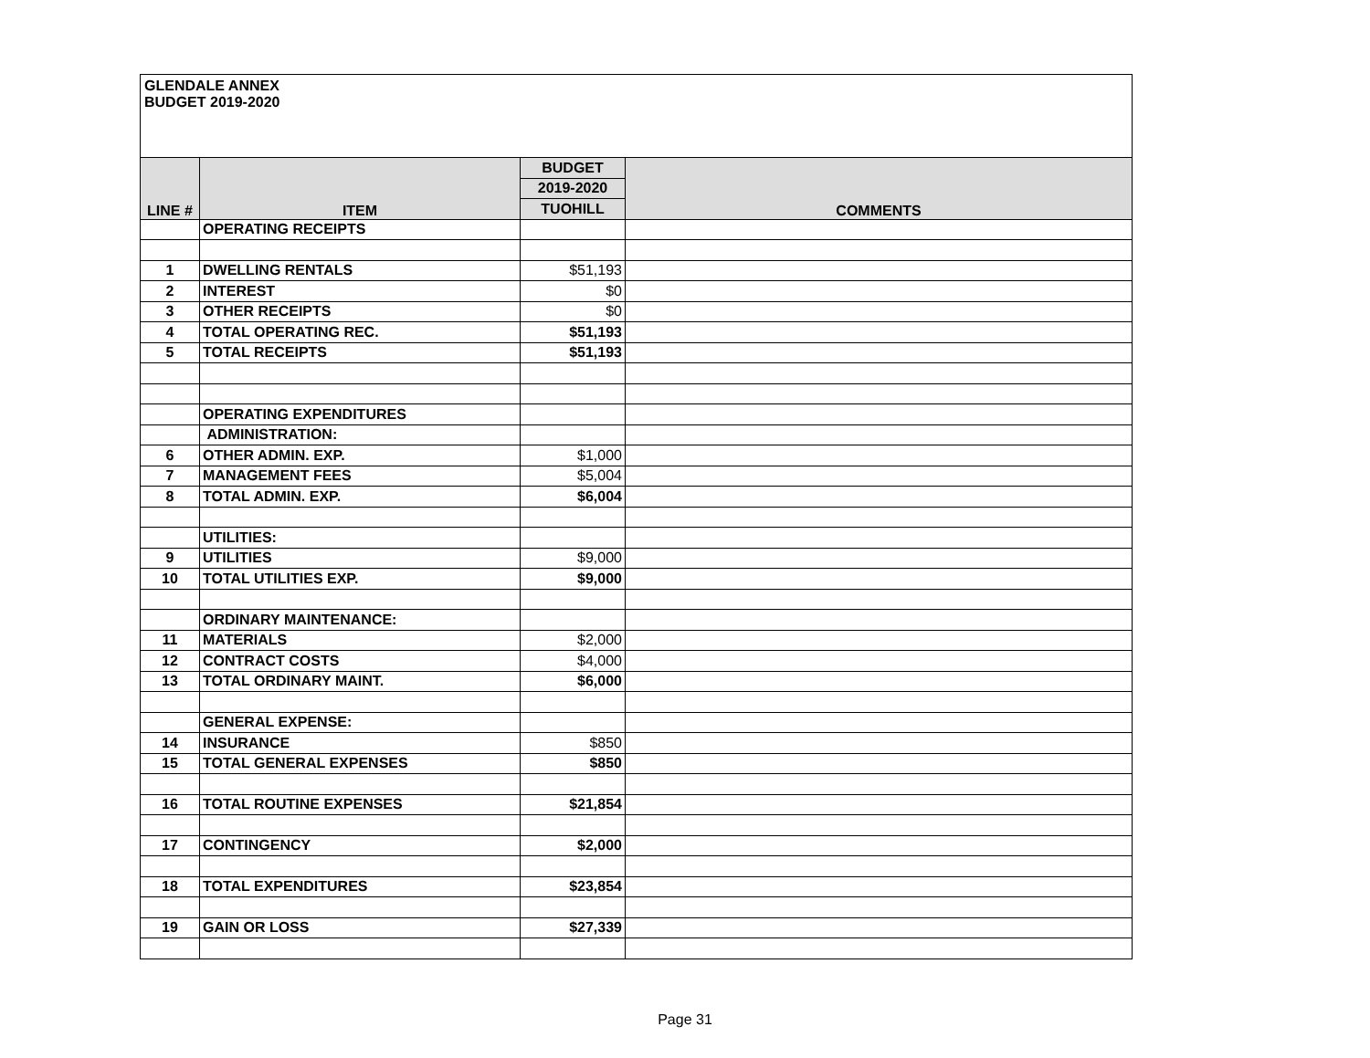GLENDALE ANNEX
BUDGET 2019-2020
| LINE # | ITEM | BUDGET | COMMENTS |
| --- | --- | --- | --- |
| | | 2019-2020 | |
| | | TUOHILL | |
| | OPERATING RECEIPTS | | |
| 1 | DWELLING RENTALS | $51,193 | |
| 2 | INTEREST | $0 | |
| 3 | OTHER RECEIPTS | $0 | |
| 4 | TOTAL OPERATING REC. | $51,193 | |
| 5 | TOTAL RECEIPTS | $51,193 | |
| | OPERATING EXPENDITURES | | |
| | ADMINISTRATION: | | |
| 6 | OTHER ADMIN. EXP. | $1,000 | |
| 7 | MANAGEMENT FEES | $5,004 | |
| 8 | TOTAL ADMIN. EXP. | $6,004 | |
| | UTILITIES: | | |
| 9 | UTILITIES | $9,000 | |
| 10 | TOTAL UTILITIES EXP. | $9,000 | |
| | ORDINARY MAINTENANCE: | | |
| 11 | MATERIALS | $2,000 | |
| 12 | CONTRACT COSTS | $4,000 | |
| 13 | TOTAL ORDINARY MAINT. | $6,000 | |
| | GENERAL EXPENSE: | | |
| 14 | INSURANCE | $850 | |
| 15 | TOTAL GENERAL EXPENSES | $850 | |
| 16 | TOTAL ROUTINE EXPENSES | $21,854 | |
| 17 | CONTINGENCY | $2,000 | |
| 18 | TOTAL EXPENDITURES | $23,854 | |
| 19 | GAIN OR LOSS | $27,339 | |
Page 31